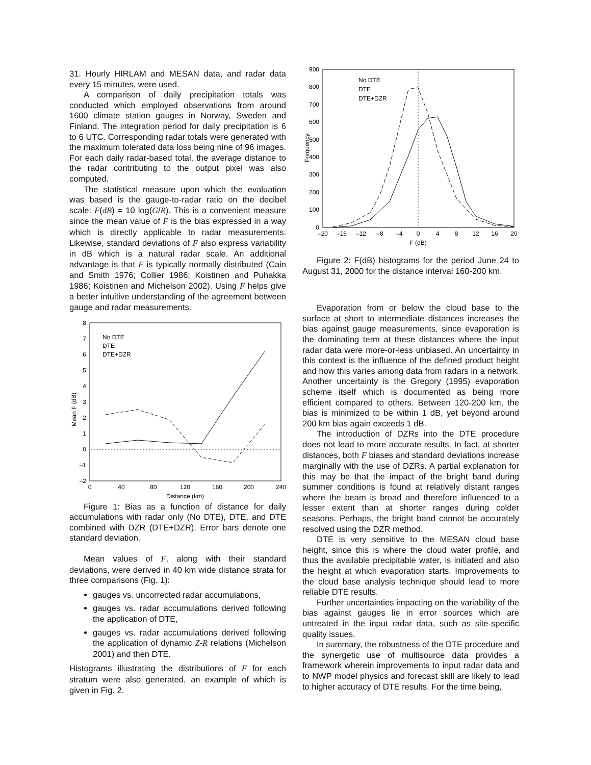31. Hourly HIRLAM and MESAN data, and radar data every 15 minutes, were used.
A comparison of daily precipitation totals was conducted which employed observations from around 1600 climate station gauges in Norway, Sweden and Finland. The integration period for daily precipitation is 6 to 6 UTC. Corresponding radar totals were generated with the maximum tolerated data loss being nine of 96 images. For each daily radar-based total, the average distance to the radar contributing to the output pixel was also computed.
The statistical measure upon which the evaluation was based is the gauge-to-radar ratio on the decibel scale: F(dB) = 10 log(G/R). This is a convenient measure since the mean value of F is the bias expressed in a way which is directly applicable to radar measurements. Likewise, standard deviations of F also express variability in dB which is a natural radar scale. An additional advantage is that F is typically normally distributed (Cain and Smith 1976; Collier 1986; Koistinen and Puhakka 1986; Koistinen and Michelson 2002). Using F helps give a better intuitive understanding of the agreement between gauge and radar measurements.
8
7
6
5
4
3
2
1
0
–1
–2
0
40
80
120
160
200
240
Distance (km)
Mean F (dB)
No DTE
DTE
DTE+DZR
Figure 1: Bias as a function of distance for daily accumulations with radar only (No DTE), DTE, and DTE combined with DZR (DTE+DZR). Error bars denote one standard deviation.
Mean values of F, along with their standard deviations, were derived in 40 km wide distance strata for three comparisons (Fig. 1):
gauges vs. uncorrected radar accumulations,
gauges vs. radar accumulations derived following the application of DTE,
gauges vs. radar accumulations derived following the application of dynamic Z-R relations (Michelson 2001) and then DTE.
Histograms illustrating the distributions of F for each stratum were also generated, an example of which is given in Fig. 2.
900
800
700
600
500
400
300
200
100
0
–20
–16
–12
–8
–4
0
4
8
12
16
20
F (dB)
Frequency
No DTE
DTE
DTE+DZR
Figure 2: F(dB) histograms for the period June 24 to August 31, 2000 for the distance interval 160-200 km.
Evaporation from or below the cloud base to the surface at short to intermediate distances increases the bias against gauge measurements, since evaporation is the dominating term at these distances where the input radar data were more-or-less unbiased. An uncertainty in this context is the influence of the defined product height and how this varies among data from radars in a network. Another uncertainty is the Gregory (1995) evaporation scheme itself which is documented as being more efficient compared to others. Between 120-200 km, the bias is minimized to be within 1 dB, yet beyond around 200 km bias again exceeds 1 dB.
The introduction of DZRs into the DTE procedure does not lead to more accurate results. In fact, at shorter distances, both F biases and standard deviations increase marginally with the use of DZRs. A partial explanation for this may be that the impact of the bright band during summer conditions is found at relatively distant ranges where the beam is broad and therefore influenced to a lesser extent than at shorter ranges during colder seasons. Perhaps, the bright band cannot be accurately resolved using the DZR method.
DTE is very sensitive to the MESAN cloud base height, since this is where the cloud water profile, and thus the available precipitable water, is initiated and also the height at which evaporation starts. Improvements to the cloud base analysis technique should lead to more reliable DTE results.
Further uncertainties impacting on the variability of the bias against gauges lie in error sources which are untreated in the input radar data, such as site-specific quality issues.
In summary, the robustness of the DTE procedure and the synergetic use of multisource data provides a framework wherein improvements to input radar data and to NWP model physics and forecast skill are likely to lead to higher accuracy of DTE results. For the time being,